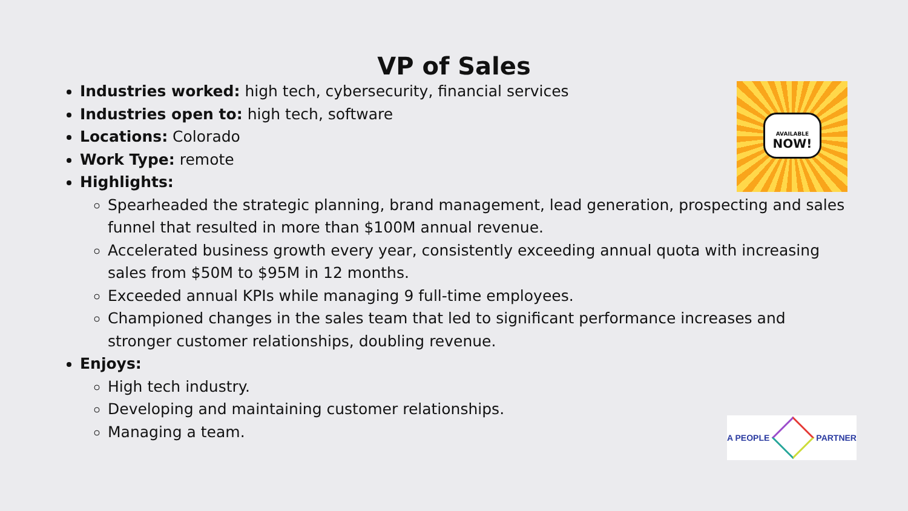VP of Sales
Industries worked: high tech, cybersecurity, financial services
Industries open to: high tech, software
Locations: Colorado
Work Type: remote
Highlights:
Spearheaded the strategic planning, brand management, lead generation, prospecting and sales funnel that resulted in more than $100M annual revenue.
Accelerated business growth every year, consistently exceeding annual quota with increasing sales from $50M to $95M in 12 months.
Exceeded annual KPIs while managing 9 full-time employees.
Championed changes in the sales team that led to significant performance increases and stronger customer relationships, doubling revenue.
Enjoys:
High tech industry.
Developing and maintaining customer relationships.
Managing a team.
AVAILABLE
NOW!
A PEOPLE PARTNER